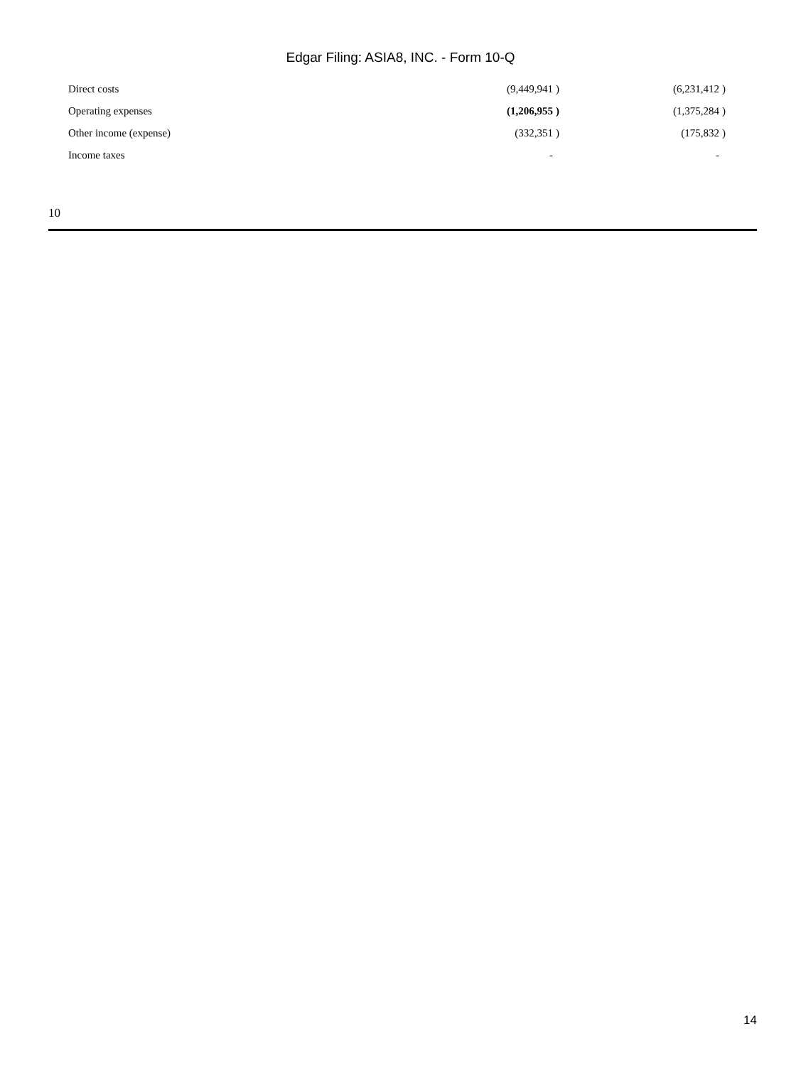Edgar Filing: ASIA8, INC. - Form 10-Q
| Direct costs | (9,449,941 | ) | | (6,231,412 | ) |
| Operating expenses | (1,206,955 | ) | | (1,375,284 | ) |
| Other income (expense) | (332,351 | ) | | (175,832 | ) |
| Income taxes | - | | | - | |
10
14